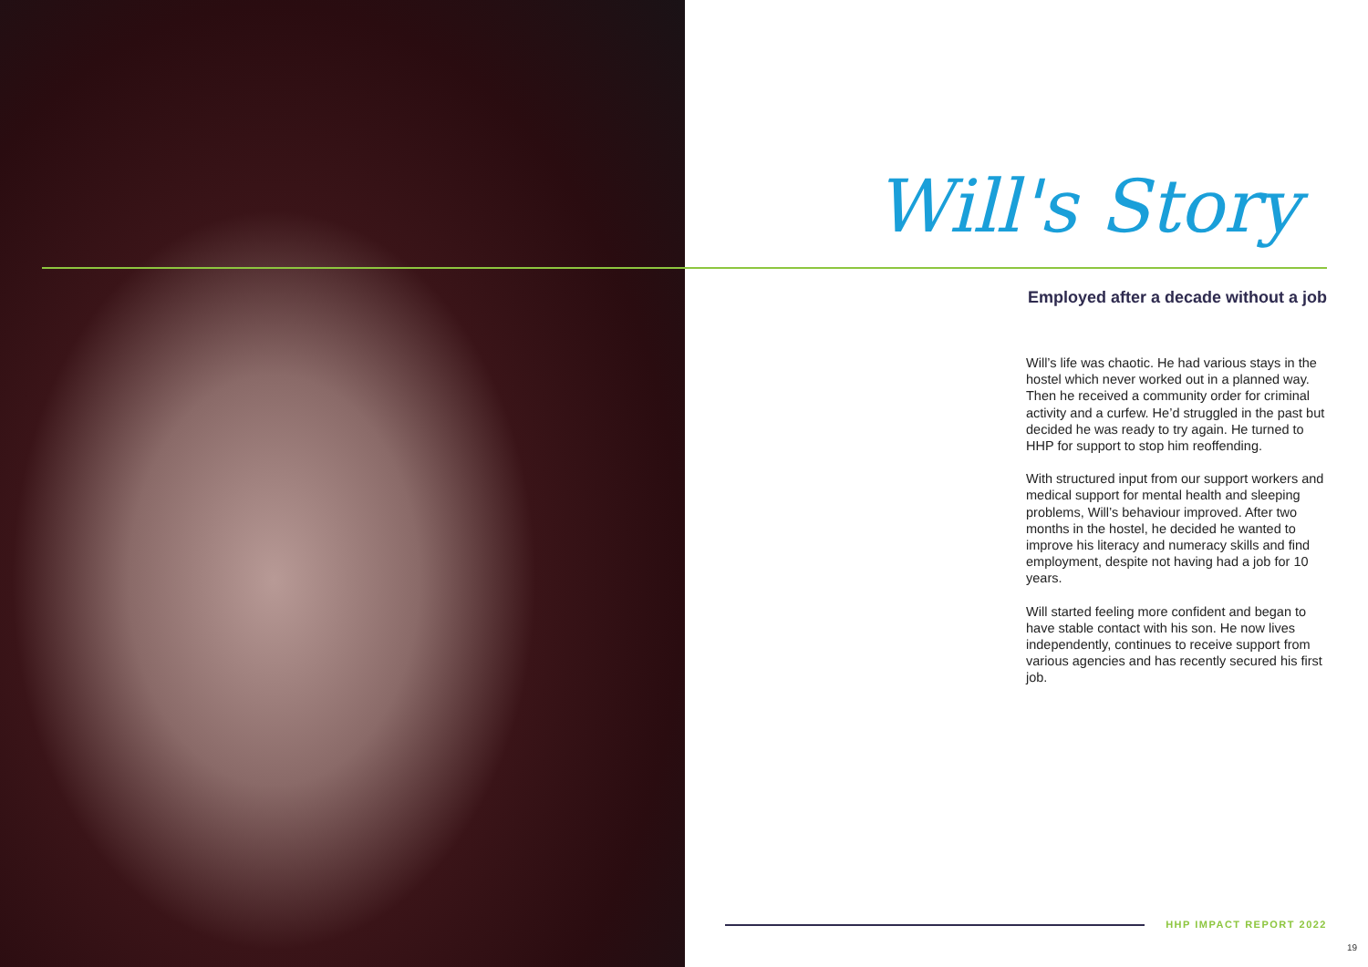Will's Story
Employed after a decade without a job
Will’s life was chaotic. He had various stays in the hostel which never worked out in a planned way. Then he received a community order for criminal activity and a curfew. He’d struggled in the past but decided he was ready to try again. He turned to HHP for support to stop him reoffending.
With structured input from our support workers and medical support for mental health and sleeping problems, Will’s behaviour improved. After two months in the hostel, he decided he wanted to improve his literacy and numeracy skills and find employment, despite not having had a job for 10 years.
Will started feeling more confident and began to have stable contact with his son. He now lives independently, continues to receive support from various agencies and has recently secured his first job.
HHP IMPACT REPORT 2022
19